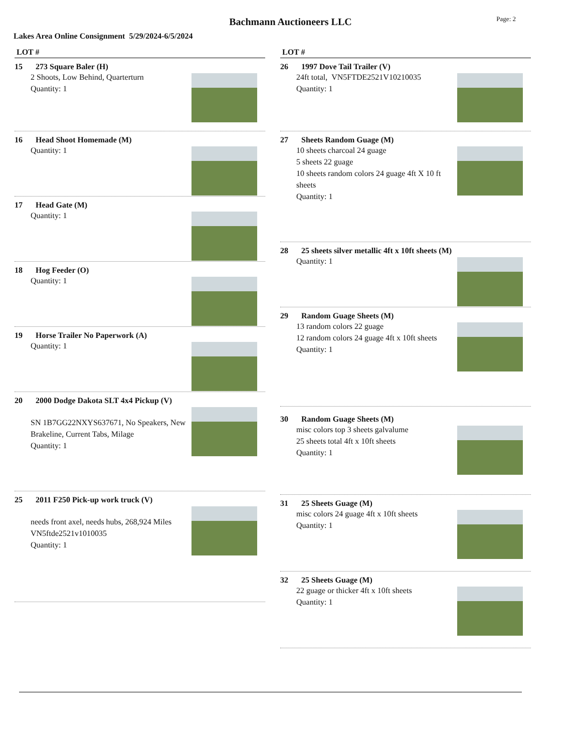Bachmann Auctioneers LLC Page: 2
Lakes Area Online Consignment 5/29/2024-6/5/2024
LOT #
15 273 Square Baler (H)
2 Shoots, Low Behind, Quarterturn
Quantity: 1
16 Head Shoot Homemade (M)
Quantity: 1
17 Head Gate (M)
Quantity: 1
18 Hog Feeder (O)
Quantity: 1
19 Horse Trailer No Paperwork (A)
Quantity: 1
20 2000 Dodge Dakota SLT 4x4 Pickup (V)
SN 1B7GG22NXYS637671, No Speakers, New Brakeline, Current Tabs, Milage
Quantity: 1
25 2011 F250 Pick-up work truck (V)
needs front axel, needs hubs, 268,924 Miles
VN5ftde2521v1010035
Quantity: 1
LOT #
26 1997 Dove Tail Trailer (V)
24ft total, VN5FTDE2521V10210035
Quantity: 1
27 Sheets Random Guage (M)
10 sheets charcoal 24 guage
5 sheets 22 guage
10 sheets random colors 24 guage 4ft X 10 ft sheets
Quantity: 1
28 25 sheets silver metallic 4ft x 10ft sheets (M)
Quantity: 1
29 Random Guage Sheets (M)
13 random colors 22 guage
12 random colors 24 guage 4ft x 10ft sheets
Quantity: 1
30 Random Guage Sheets (M)
misc colors top 3 sheets galvalume
25 sheets total 4ft x 10ft sheets
Quantity: 1
31 25 Sheets Guage (M)
misc colors 24 guage 4ft x 10ft sheets
Quantity: 1
32 25 Sheets Guage (M)
22 guage or thicker 4ft x 10ft sheets
Quantity: 1